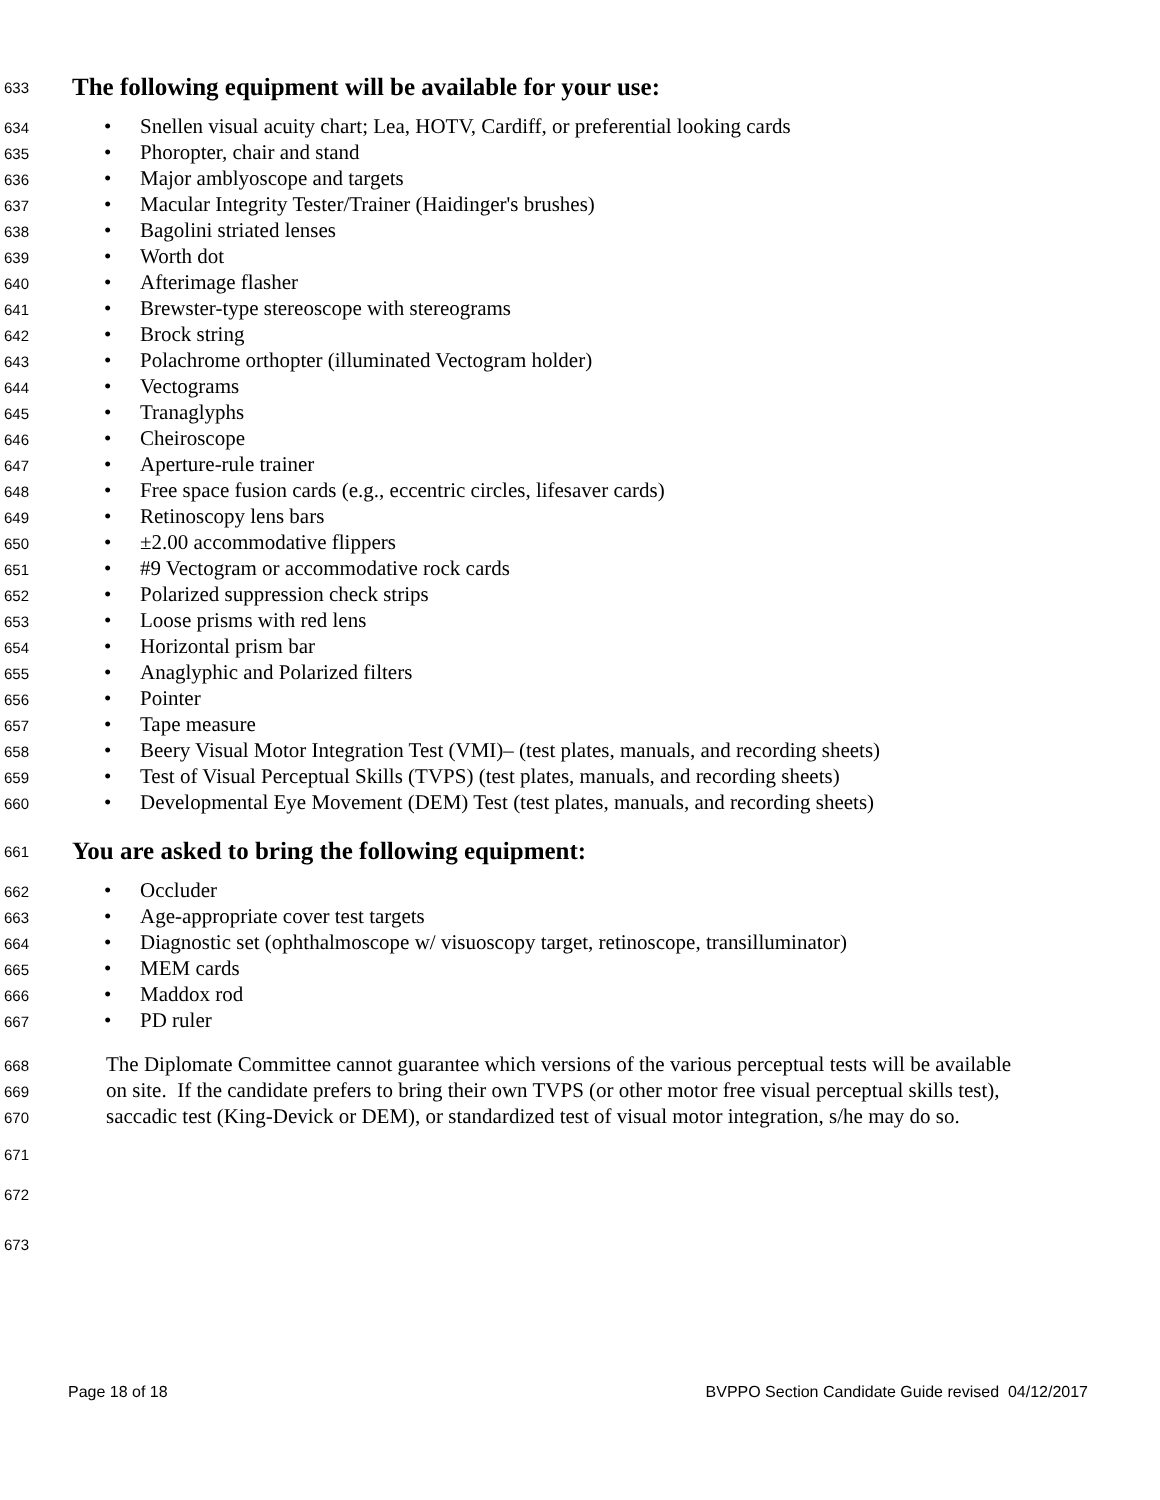633
The following equipment will be available for your use:
634 • Snellen visual acuity chart; Lea, HOTV, Cardiff, or preferential looking cards
635 • Phoropter, chair and stand
636 • Major amblyoscope and targets
637 • Macular Integrity Tester/Trainer (Haidinger's brushes)
638 • Bagolini striated lenses
639 • Worth dot
640 • Afterimage flasher
641 • Brewster-type stereoscope with stereograms
642 • Brock string
643 • Polachrome orthopter (illuminated Vectogram holder)
644 • Vectograms
645 • Tranaglyphs
646 • Cheiroscope
647 • Aperture-rule trainer
648 • Free space fusion cards (e.g., eccentric circles, lifesaver cards)
649 • Retinoscopy lens bars
650 • ±2.00 accommodative flippers
651 • #9 Vectogram or accommodative rock cards
652 • Polarized suppression check strips
653 • Loose prisms with red lens
654 • Horizontal prism bar
655 • Anaglyphic and Polarized filters
656 • Pointer
657 • Tape measure
658 • Beery Visual Motor Integration Test (VMI)– (test plates, manuals, and recording sheets)
659 • Test of Visual Perceptual Skills (TVPS) (test plates, manuals, and recording sheets)
660 • Developmental Eye Movement (DEM) Test (test plates, manuals, and recording sheets)
661
You are asked to bring the following equipment:
662 • Occluder
663 • Age-appropriate cover test targets
664 • Diagnostic set (ophthalmoscope w/ visuoscopy target, retinoscope, transilluminator)
665 • MEM cards
666 • Maddox rod
667 • PD ruler
668 The Diplomate Committee cannot guarantee which versions of the various perceptual tests will be available
669 on site. If the candidate prefers to bring their own TVPS (or other motor free visual perceptual skills test),
670 saccadic test (King-Devick or DEM), or standardized test of visual motor integration, s/he may do so.
671
672
673
Page 18 of 18 BVPPO Section Candidate Guide revised 04/12/2017